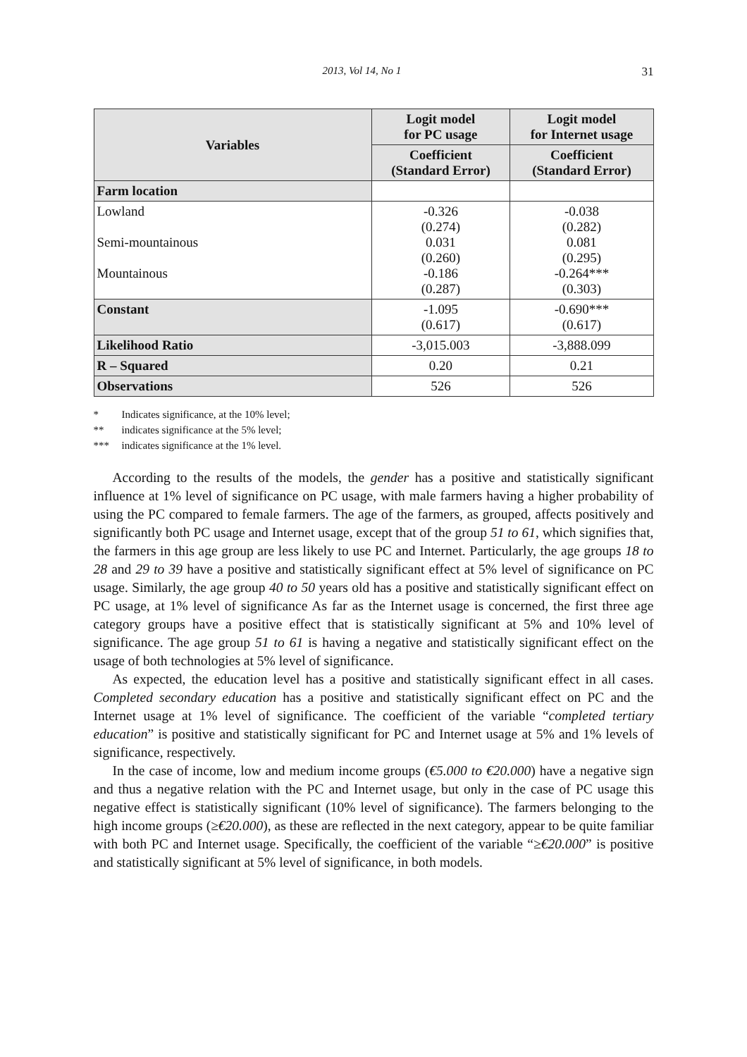2013, Vol 14, No 1 31
| Variables | Logit model for PC usage | Logit model for Internet usage |
| --- | --- | --- |
| | Coefficient (Standard Error) | Coefficient (Standard Error) |
| Farm location | | |
| Lowland Semi-mountainous Mountainous | -0.326 (0.274) 0.031 (0.260) -0.186 (0.287) | -0.038 (0.282) 0.081 (0.295) -0.264*** (0.303) |
| Constant | -1.095 (0.617) | -0.690*** (0.617) |
| Likelihood Ratio | -3,015.003 | -3,888.099 |
| R – Squared | 0.20 | 0.21 |
| Observations | 526 | 526 |
* Indicates significance, at the 10% level;
** indicates significance at the 5% level;
*** indicates significance at the 1% level.
According to the results of the models, the gender has a positive and statistically significant influence at 1% level of significance on PC usage, with male farmers having a higher probability of using the PC compared to female farmers. The age of the farmers, as grouped, affects positively and significantly both PC usage and Internet usage, except that of the group 51 to 61, which signifies that, the farmers in this age group are less likely to use PC and Internet. Particularly, the age groups 18 to 28 and 29 to 39 have a positive and statistically significant effect at 5% level of significance on PC usage. Similarly, the age group 40 to 50 years old has a positive and statistically significant effect on PC usage, at 1% level of significance As far as the Internet usage is concerned, the first three age category groups have a positive effect that is statistically significant at 5% and 10% level of significance. The age group 51 to 61 is having a negative and statistically significant effect on the usage of both technologies at 5% level of significance.
As expected, the education level has a positive and statistically significant effect in all cases. Completed secondary education has a positive and statistically significant effect on PC and the Internet usage at 1% level of significance. The coefficient of the variable “completed tertiary education” is positive and statistically significant for PC and Internet usage at 5% and 1% levels of significance, respectively.
In the case of income, low and medium income groups (€5.000 to €20.000) have a negative sign and thus a negative relation with the PC and Internet usage, but only in the case of PC usage this negative effect is statistically significant (10% level of significance). The farmers belonging to the high income groups (≥€20.000), as these are reflected in the next category, appear to be quite familiar with both PC and Internet usage. Specifically, the coefficient of the variable “≥€20.000” is positive and statistically significant at 5% level of significance, in both models.